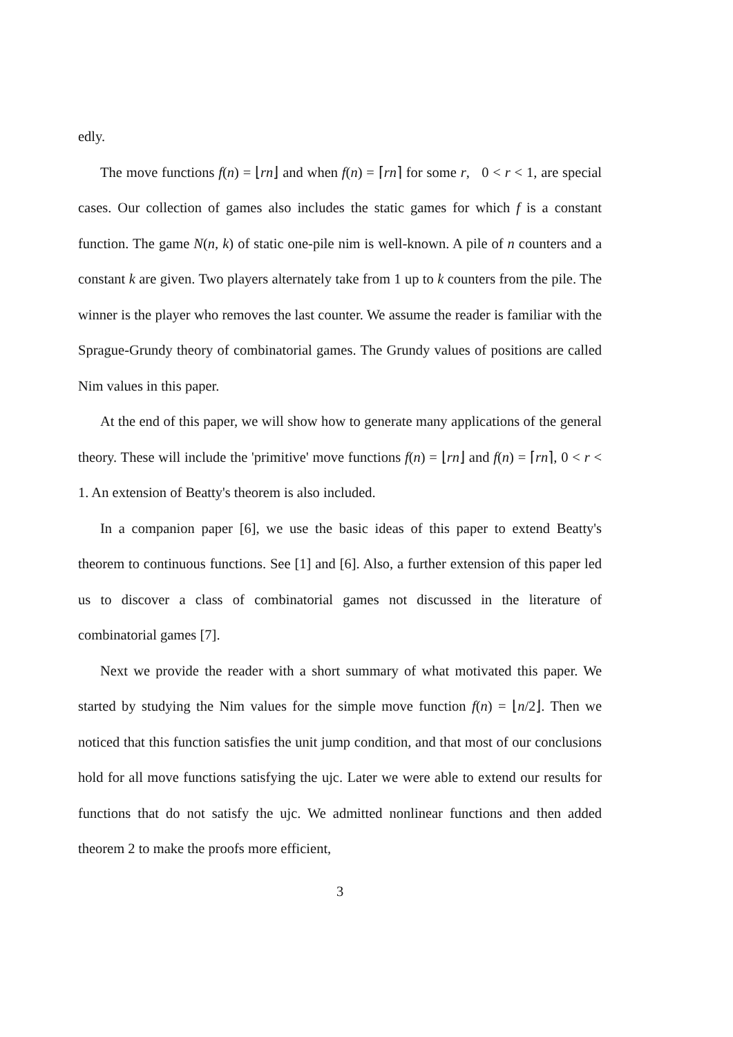edly.
The move functions f(n) = ⌊rn⌋ and when f(n) = ⌈rn⌉ for some r, 0 < r < 1, are special cases. Our collection of games also includes the static games for which f is a constant function. The game N(n, k) of static one-pile nim is well-known. A pile of n counters and a constant k are given. Two players alternately take from 1 up to k counters from the pile. The winner is the player who removes the last counter. We assume the reader is familiar with the Sprague-Grundy theory of combinatorial games. The Grundy values of positions are called Nim values in this paper.
At the end of this paper, we will show how to generate many applications of the general theory. These will include the 'primitive' move functions f(n) = ⌊rn⌋ and f(n) = ⌈rn⌉, 0 < r < 1. An extension of Beatty's theorem is also included.
In a companion paper [6], we use the basic ideas of this paper to extend Beatty's theorem to continuous functions. See [1] and [6]. Also, a further extension of this paper led us to discover a class of combinatorial games not discussed in the literature of combinatorial games [7].
Next we provide the reader with a short summary of what motivated this paper. We started by studying the Nim values for the simple move function f(n) = ⌊n/2⌋. Then we noticed that this function satisfies the unit jump condition, and that most of our conclusions hold for all move functions satisfying the ujc. Later we were able to extend our results for functions that do not satisfy the ujc. We admitted nonlinear functions and then added theorem 2 to make the proofs more efficient,
3